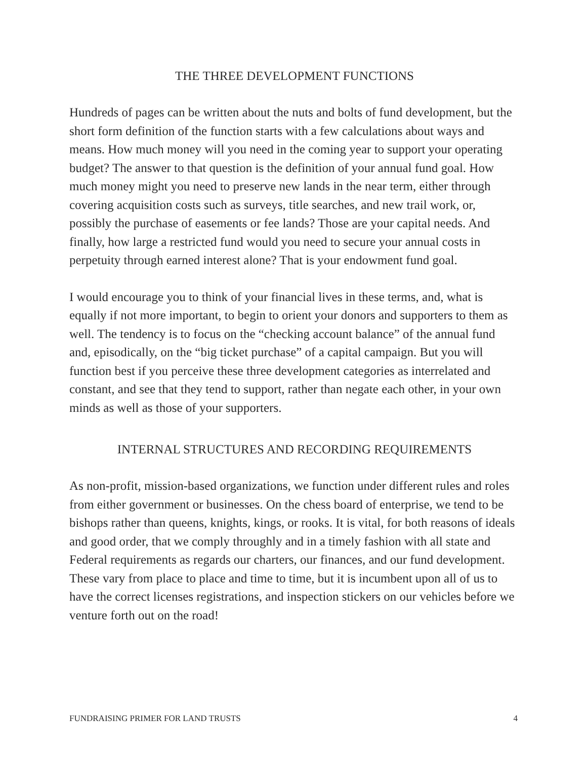THE THREE DEVELOPMENT FUNCTIONS
Hundreds of pages can be written about the nuts and bolts of fund development, but the short form definition of the function starts with a few calculations about ways and means. How much money will you need in the coming year to support your operating budget? The answer to that question is the definition of your annual fund goal. How much money might you need to preserve new lands in the near term, either through covering acquisition costs such as surveys, title searches, and new trail work, or, possibly the purchase of easements or fee lands? Those are your capital needs. And finally, how large a restricted fund would you need to secure your annual costs in perpetuity through earned interest alone? That is your endowment fund goal.
I would encourage you to think of your financial lives in these terms, and, what is equally if not more important, to begin to orient your donors and supporters to them as well. The tendency is to focus on the “checking account balance” of the annual fund and, episodically, on the “big ticket purchase” of a capital campaign. But you will function best if you perceive these three development categories as interrelated and constant, and see that they tend to support, rather than negate each other, in your own minds as well as those of your supporters.
INTERNAL STRUCTURES AND RECORDING REQUIREMENTS
As non-profit, mission-based organizations, we function under different rules and roles from either government or businesses. On the chess board of enterprise, we tend to be bishops rather than queens, knights, kings, or rooks. It is vital, for both reasons of ideals and good order, that we comply throughly and in a timely fashion with all state and Federal requirements as regards our charters, our finances, and our fund development. These vary from place to place and time to time, but it is incumbent upon all of us to have the correct licenses registrations, and inspection stickers on our vehicles before we venture forth out on the road!
FUNDRAISING PRIMER FOR LAND TRUSTS 4